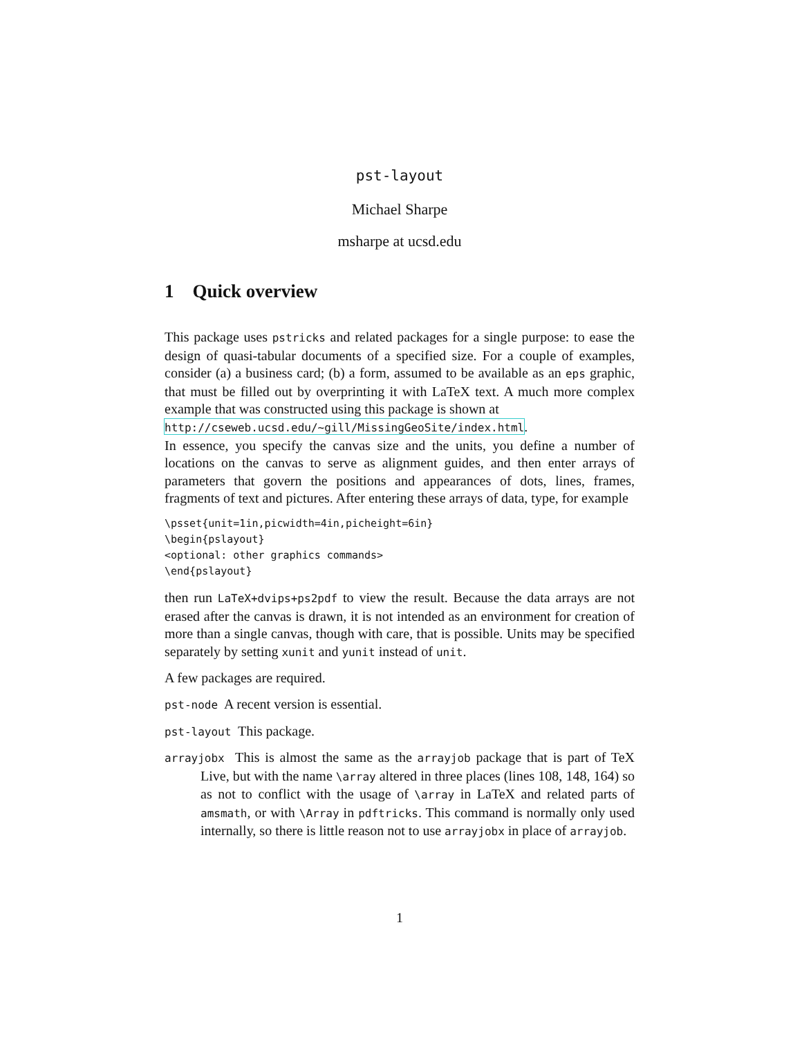pst-layout
Michael Sharpe
msharpe at ucsd.edu
1 Quick overview
This package uses pstricks and related packages for a single purpose: to ease the design of quasi-tabular documents of a specified size. For a couple of examples, consider (a) a business card; (b) a form, assumed to be available as an eps graphic, that must be filled out by overprinting it with LaTeX text. A much more complex example that was constructed using this package is shown at
http://cseweb.ucsd.edu/~gill/MissingGeoSite/index.html.
In essence, you specify the canvas size and the units, you define a number of locations on the canvas to serve as alignment guides, and then enter arrays of parameters that govern the positions and appearances of dots, lines, frames, fragments of text and pictures. After entering these arrays of data, type, for example
\psset{unit=1in,picwidth=4in,picheight=6in}
\begin{pslayout}
<optional: other graphics commands>
\end{pslayout}
then run LaTeX+dvips+ps2pdf to view the result. Because the data arrays are not erased after the canvas is drawn, it is not intended as an environment for creation of more than a single canvas, though with care, that is possible. Units may be specified separately by setting xunit and yunit instead of unit.
A few packages are required.
pst-node A recent version is essential.
pst-layout This package.
arrayjobx This is almost the same as the arrayjob package that is part of TeX Live, but with the name \array altered in three places (lines 108, 148, 164) so as not to conflict with the usage of \array in LaTeX and related parts of amsmath, or with \Array in pdftricks. This command is normally only used internally, so there is little reason not to use arrayjobx in place of arrayjob.
1